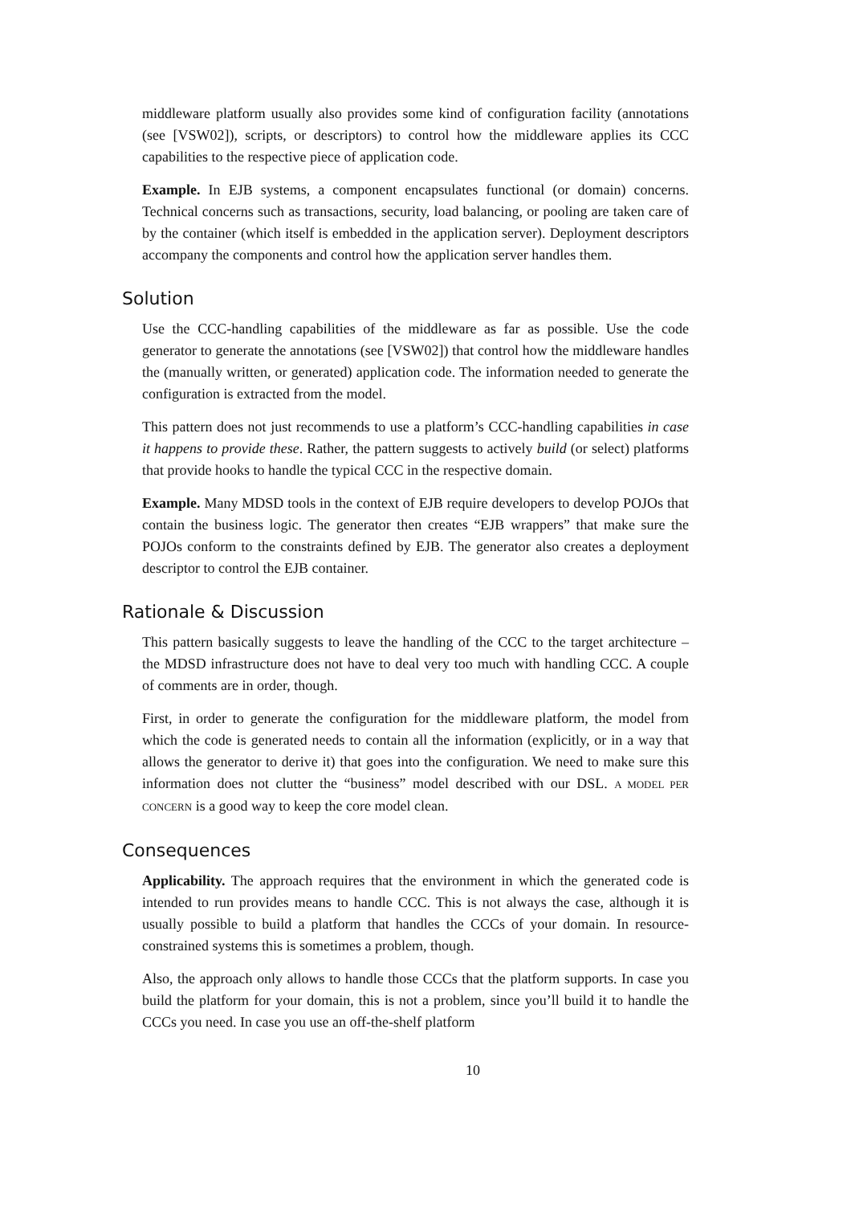middleware platform usually also provides some kind of configuration facility (annotations (see [VSW02]), scripts, or descriptors) to control how the middleware applies its CCC capabilities to the respective piece of application code.
Example. In EJB systems, a component encapsulates functional (or domain) concerns. Technical concerns such as transactions, security, load balancing, or pooling are taken care of by the container (which itself is embedded in the application server). Deployment descriptors accompany the components and control how the application server handles them.
Solution
Use the CCC-handling capabilities of the middleware as far as possible. Use the code generator to generate the annotations (see [VSW02]) that control how the middleware handles the (manually written, or generated) application code. The information needed to generate the configuration is extracted from the model.
This pattern does not just recommends to use a platform’s CCC-handling capabilities in case it happens to provide these. Rather, the pattern suggests to actively build (or select) platforms that provide hooks to handle the typical CCC in the respective domain.
Example. Many MDSD tools in the context of EJB require developers to develop POJOs that contain the business logic. The generator then creates “EJB wrappers” that make sure the POJOs conform to the constraints defined by EJB. The generator also creates a deployment descriptor to control the EJB container.
Rationale & Discussion
This pattern basically suggests to leave the handling of the CCC to the target architecture – the MDSD infrastructure does not have to deal very too much with handling CCC. A couple of comments are in order, though.
First, in order to generate the configuration for the middleware platform, the model from which the code is generated needs to contain all the information (explicitly, or in a way that allows the generator to derive it) that goes into the configuration. We need to make sure this information does not clutter the “business” model described with our DSL. A MODEL PER CONCERN is a good way to keep the core model clean.
Consequences
Applicability. The approach requires that the environment in which the generated code is intended to run provides means to handle CCC. This is not always the case, although it is usually possible to build a platform that handles the CCCs of your domain. In resource-constrained systems this is sometimes a problem, though.
Also, the approach only allows to handle those CCCs that the platform supports. In case you build the platform for your domain, this is not a problem, since you’ll build it to handle the CCCs you need. In case you use an off-the-shelf platform
10